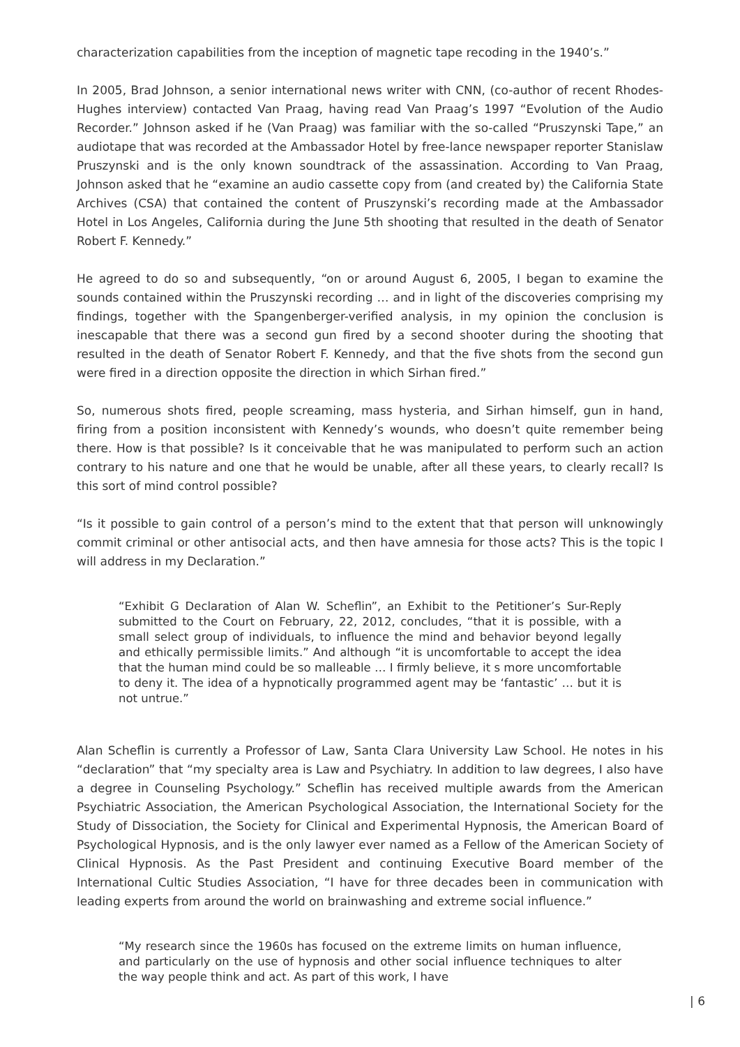characterization capabilities from the inception of magnetic tape recoding in the 1940’s.”
In 2005, Brad Johnson, a senior international news writer with CNN, (co-author of recent Rhodes-Hughes interview) contacted Van Praag, having read Van Praag’s 1997 “Evolution of the Audio Recorder.” Johnson asked if he (Van Praag) was familiar with the so-called “Pruszynski Tape,” an audiotape that was recorded at the Ambassador Hotel by free-lance newspaper reporter Stanislaw Pruszynski and is the only known soundtrack of the assassination. According to Van Praag, Johnson asked that he “examine an audio cassette copy from (and created by) the California State Archives (CSA) that contained the content of Pruszynski’s recording made at the Ambassador Hotel in Los Angeles, California during the June 5th shooting that resulted in the death of Senator Robert F. Kennedy.”
He agreed to do so and subsequently, “on or around August 6, 2005, I began to examine the sounds contained within the Pruszynski recording … and in light of the discoveries comprising my findings, together with the Spangenberger-verified analysis, in my opinion the conclusion is inescapable that there was a second gun fired by a second shooter during the shooting that resulted in the death of Senator Robert F. Kennedy, and that the five shots from the second gun were fired in a direction opposite the direction in which Sirhan fired.”
So, numerous shots fired, people screaming, mass hysteria, and Sirhan himself, gun in hand, firing from a position inconsistent with Kennedy’s wounds, who doesn’t quite remember being there. How is that possible? Is it conceivable that he was manipulated to perform such an action contrary to his nature and one that he would be unable, after all these years, to clearly recall? Is this sort of mind control possible?
“Is it possible to gain control of a person’s mind to the extent that that person will unknowingly commit criminal or other antisocial acts, and then have amnesia for those acts? This is the topic I will address in my Declaration.”
“Exhibit G Declaration of Alan W. Scheflin”, an Exhibit to the Petitioner’s Sur-Reply submitted to the Court on February, 22, 2012, concludes, “that it is possible, with a small select group of individuals, to influence the mind and behavior beyond legally and ethically permissible limits.” And although “it is uncomfortable to accept the idea that the human mind could be so malleable … I firmly believe, it s more uncomfortable to deny it. The idea of a hypnotically programmed agent may be ‘fantastic’ … but it is not untrue.”
Alan Scheflin is currently a Professor of Law, Santa Clara University Law School. He notes in his “declaration” that “my specialty area is Law and Psychiatry. In addition to law degrees, I also have a degree in Counseling Psychology.” Scheflin has received multiple awards from the American Psychiatric Association, the American Psychological Association, the International Society for the Study of Dissociation, the Society for Clinical and Experimental Hypnosis, the American Board of Psychological Hypnosis, and is the only lawyer ever named as a Fellow of the American Society of Clinical Hypnosis. As the Past President and continuing Executive Board member of the International Cultic Studies Association, “I have for three decades been in communication with leading experts from around the world on brainwashing and extreme social influence.”
“My research since the 1960s has focused on the extreme limits on human influence, and particularly on the use of hypnosis and other social influence techniques to alter the way people think and act. As part of this work, I have
| 6